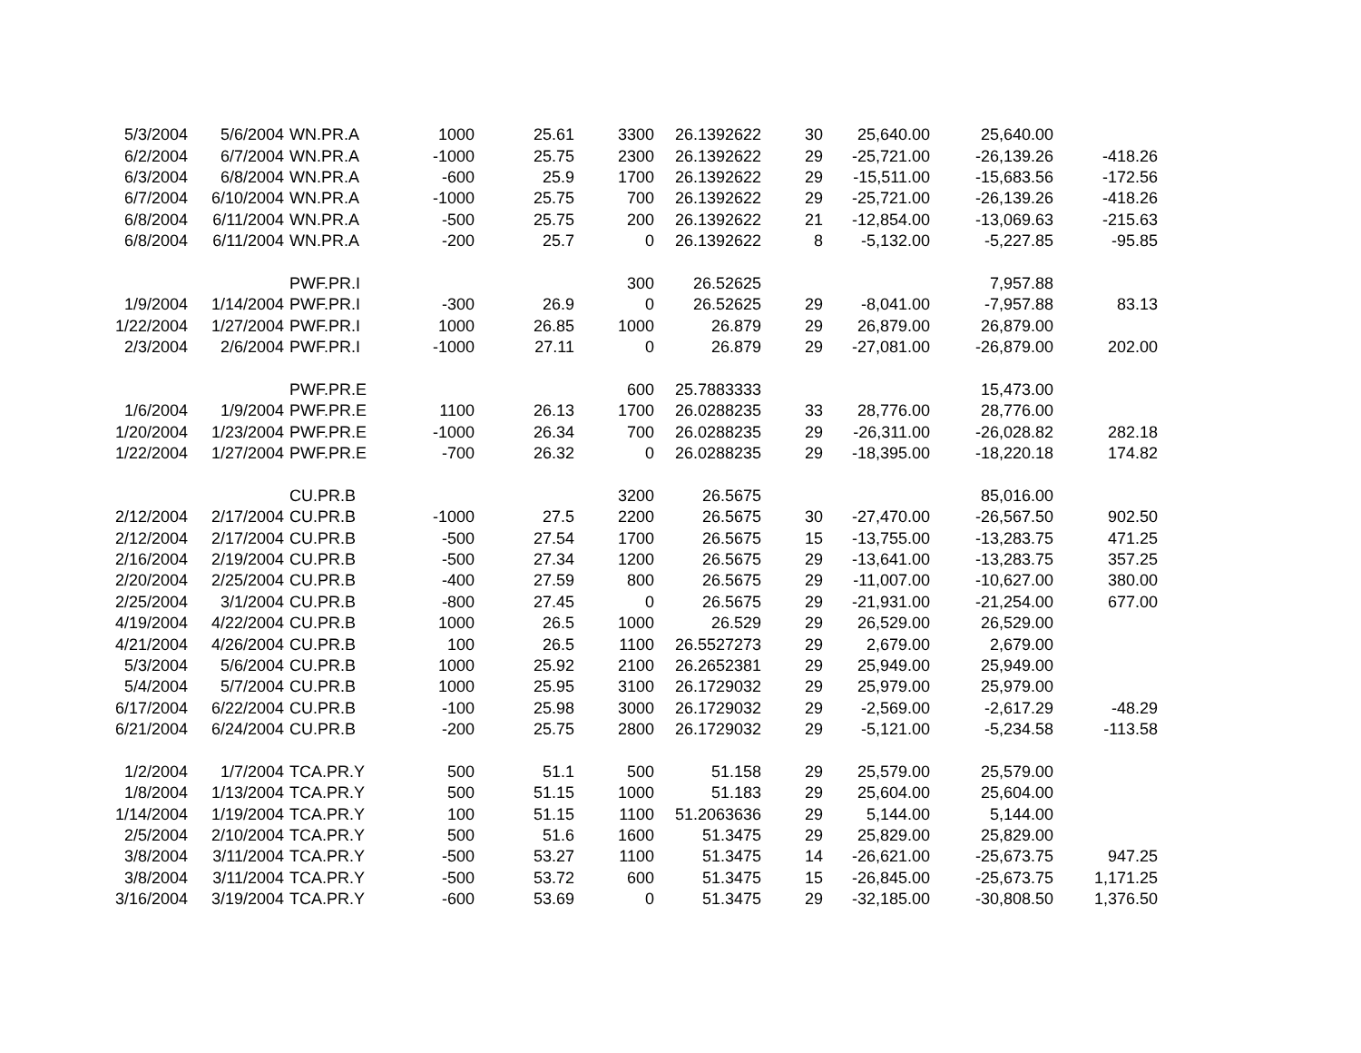| 5/3/2004 | 5/6/2004 | WN.PR.A | 1000 | 25.61 | 3300 | 26.1392622 | 30 | 25,640.00 | 25,640.00 | |
| 6/2/2004 | 6/7/2004 | WN.PR.A | -1000 | 25.75 | 2300 | 26.1392622 | 29 | -25,721.00 | -26,139.26 | -418.26 |
| 6/3/2004 | 6/8/2004 | WN.PR.A | -600 | 25.9 | 1700 | 26.1392622 | 29 | -15,511.00 | -15,683.56 | -172.56 |
| 6/7/2004 | 6/10/2004 | WN.PR.A | -1000 | 25.75 | 700 | 26.1392622 | 29 | -25,721.00 | -26,139.26 | -418.26 |
| 6/8/2004 | 6/11/2004 | WN.PR.A | -500 | 25.75 | 200 | 26.1392622 | 21 | -12,854.00 | -13,069.63 | -215.63 |
| 6/8/2004 | 6/11/2004 | WN.PR.A | -200 | 25.7 | 0 | 26.1392622 | 8 | -5,132.00 | -5,227.85 | -95.85 |
| | | PWF.PR.I | | | 300 | 26.52625 | | | 7,957.88 | |
| 1/9/2004 | 1/14/2004 | PWF.PR.I | -300 | 26.9 | 0 | 26.52625 | 29 | -8,041.00 | -7,957.88 | 83.13 |
| 1/22/2004 | 1/27/2004 | PWF.PR.I | 1000 | 26.85 | 1000 | 26.879 | 29 | 26,879.00 | 26,879.00 | |
| 2/3/2004 | 2/6/2004 | PWF.PR.I | -1000 | 27.11 | 0 | 26.879 | 29 | -27,081.00 | -26,879.00 | 202.00 |
| | | PWF.PR.E | | | 600 | 25.7883333 | | | 15,473.00 | |
| 1/6/2004 | 1/9/2004 | PWF.PR.E | 1100 | 26.13 | 1700 | 26.0288235 | 33 | 28,776.00 | 28,776.00 | |
| 1/20/2004 | 1/23/2004 | PWF.PR.E | -1000 | 26.34 | 700 | 26.0288235 | 29 | -26,311.00 | -26,028.82 | 282.18 |
| 1/22/2004 | 1/27/2004 | PWF.PR.E | -700 | 26.32 | 0 | 26.0288235 | 29 | -18,395.00 | -18,220.18 | 174.82 |
| | | CU.PR.B | | | 3200 | 26.5675 | | | 85,016.00 | |
| 2/12/2004 | 2/17/2004 | CU.PR.B | -1000 | 27.5 | 2200 | 26.5675 | 30 | -27,470.00 | -26,567.50 | 902.50 |
| 2/12/2004 | 2/17/2004 | CU.PR.B | -500 | 27.54 | 1700 | 26.5675 | 15 | -13,755.00 | -13,283.75 | 471.25 |
| 2/16/2004 | 2/19/2004 | CU.PR.B | -500 | 27.34 | 1200 | 26.5675 | 29 | -13,641.00 | -13,283.75 | 357.25 |
| 2/20/2004 | 2/25/2004 | CU.PR.B | -400 | 27.59 | 800 | 26.5675 | 29 | -11,007.00 | -10,627.00 | 380.00 |
| 2/25/2004 | 3/1/2004 | CU.PR.B | -800 | 27.45 | 0 | 26.5675 | 29 | -21,931.00 | -21,254.00 | 677.00 |
| 4/19/2004 | 4/22/2004 | CU.PR.B | 1000 | 26.5 | 1000 | 26.529 | 29 | 26,529.00 | 26,529.00 | |
| 4/21/2004 | 4/26/2004 | CU.PR.B | 100 | 26.5 | 1100 | 26.5527273 | 29 | 2,679.00 | 2,679.00 | |
| 5/3/2004 | 5/6/2004 | CU.PR.B | 1000 | 25.92 | 2100 | 26.2652381 | 29 | 25,949.00 | 25,949.00 | |
| 5/4/2004 | 5/7/2004 | CU.PR.B | 1000 | 25.95 | 3100 | 26.1729032 | 29 | 25,979.00 | 25,979.00 | |
| 6/17/2004 | 6/22/2004 | CU.PR.B | -100 | 25.98 | 3000 | 26.1729032 | 29 | -2,569.00 | -2,617.29 | -48.29 |
| 6/21/2004 | 6/24/2004 | CU.PR.B | -200 | 25.75 | 2800 | 26.1729032 | 29 | -5,121.00 | -5,234.58 | -113.58 |
| 1/2/2004 | 1/7/2004 | TCA.PR.Y | 500 | 51.1 | 500 | 51.158 | 29 | 25,579.00 | 25,579.00 | |
| 1/8/2004 | 1/13/2004 | TCA.PR.Y | 500 | 51.15 | 1000 | 51.183 | 29 | 25,604.00 | 25,604.00 | |
| 1/14/2004 | 1/19/2004 | TCA.PR.Y | 100 | 51.15 | 1100 | 51.2063636 | 29 | 5,144.00 | 5,144.00 | |
| 2/5/2004 | 2/10/2004 | TCA.PR.Y | 500 | 51.6 | 1600 | 51.3475 | 29 | 25,829.00 | 25,829.00 | |
| 3/8/2004 | 3/11/2004 | TCA.PR.Y | -500 | 53.27 | 1100 | 51.3475 | 14 | -26,621.00 | -25,673.75 | 947.25 |
| 3/8/2004 | 3/11/2004 | TCA.PR.Y | -500 | 53.72 | 600 | 51.3475 | 15 | -26,845.00 | -25,673.75 | 1,171.25 |
| 3/16/2004 | 3/19/2004 | TCA.PR.Y | -600 | 53.69 | 0 | 51.3475 | 29 | -32,185.00 | -30,808.50 | 1,376.50 |